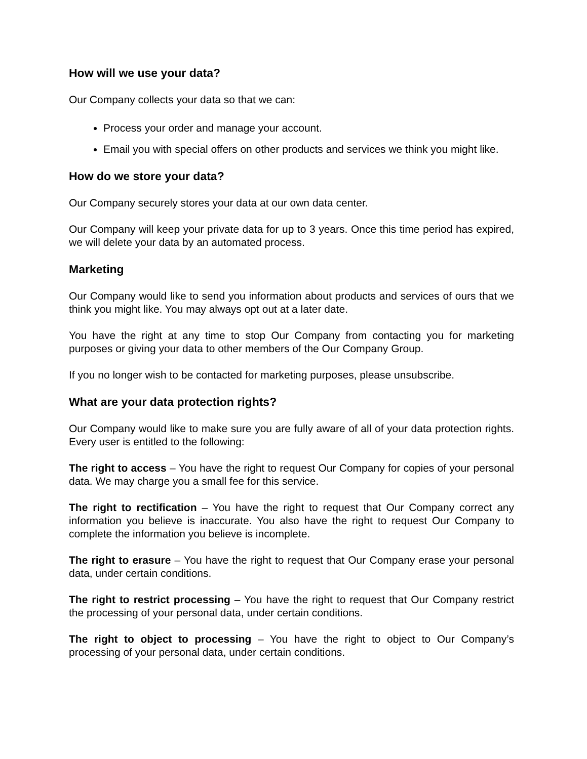How will we use your data?
Our Company collects your data so that we can:
Process your order and manage your account.
Email you with special offers on other products and services we think you might like.
How do we store your data?
Our Company securely stores your data at our own data center.
Our Company will keep your private data for up to 3 years. Once this time period has expired, we will delete your data by an automated process.
Marketing
Our Company would like to send you information about products and services of ours that we think you might like. You may always opt out at a later date.
You have the right at any time to stop Our Company from contacting you for marketing purposes or giving your data to other members of the Our Company Group.
If you no longer wish to be contacted for marketing purposes, please unsubscribe.
What are your data protection rights?
Our Company would like to make sure you are fully aware of all of your data protection rights. Every user is entitled to the following:
The right to access – You have the right to request Our Company for copies of your personal data. We may charge you a small fee for this service.
The right to rectification – You have the right to request that Our Company correct any information you believe is inaccurate. You also have the right to request Our Company to complete the information you believe is incomplete.
The right to erasure – You have the right to request that Our Company erase your personal data, under certain conditions.
The right to restrict processing – You have the right to request that Our Company restrict the processing of your personal data, under certain conditions.
The right to object to processing – You have the right to object to Our Company’s processing of your personal data, under certain conditions.